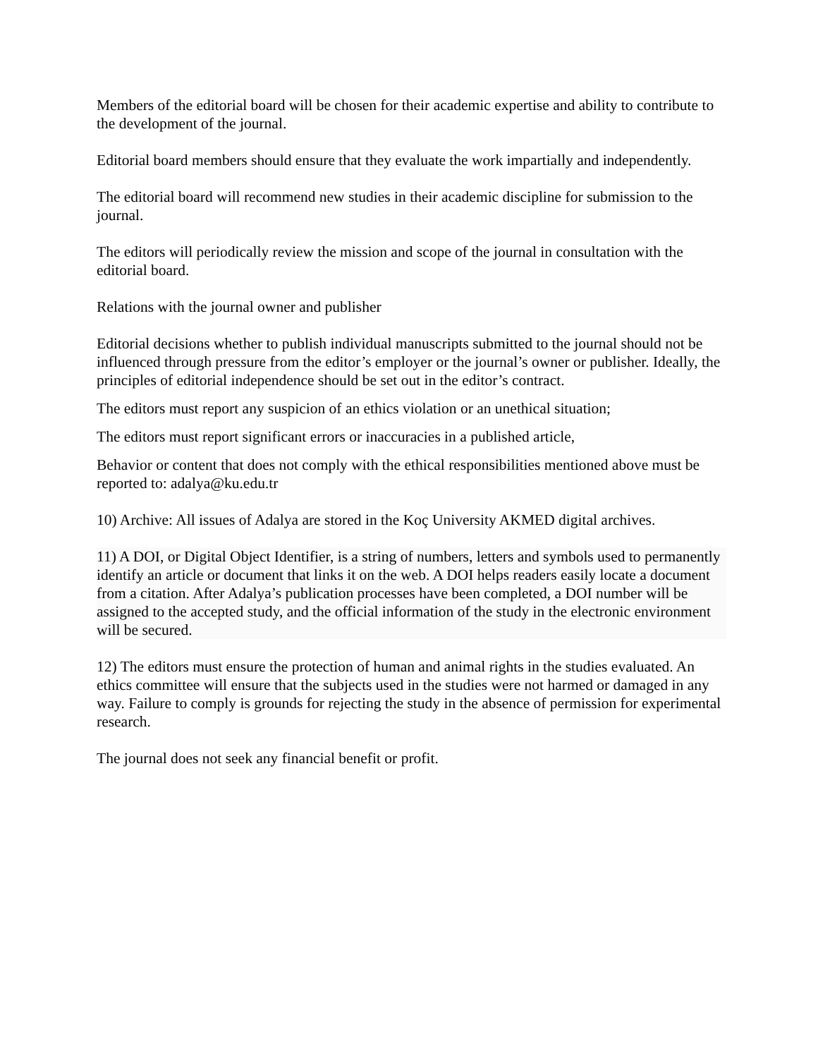Members of the editorial board will be chosen for their academic expertise and ability to contribute to the development of the journal.
Editorial board members should ensure that they evaluate the work impartially and independently.
The editorial board will recommend new studies in their academic discipline for submission to the journal.
The editors will periodically review the mission and scope of the journal in consultation with the editorial board.
Relations with the journal owner and publisher
Editorial decisions whether to publish individual manuscripts submitted to the journal should not be influenced through pressure from the editor’s employer or the journal’s owner or publisher. Ideally, the principles of editorial independence should be set out in the editor’s contract.
The editors must report any suspicion of an ethics violation or an unethical situation;
The editors must report significant errors or inaccuracies in a published article,
Behavior or content that does not comply with the ethical responsibilities mentioned above must be reported to: adalya@ku.edu.tr
10) Archive: All issues of Adalya are stored in the Koç University AKMED digital archives.
11) A DOI, or Digital Object Identifier, is a string of numbers, letters and symbols used to permanently identify an article or document that links it on the web. A DOI helps readers easily locate a document from a citation. After Adalya’s publication processes have been completed, a DOI number will be assigned to the accepted study, and the official information of the study in the electronic environment will be secured.
12) The editors must ensure the protection of human and animal rights in the studies evaluated. An ethics committee will ensure that the subjects used in the studies were not harmed or damaged in any way. Failure to comply is grounds for rejecting the study in the absence of permission for experimental research.
The journal does not seek any financial benefit or profit.